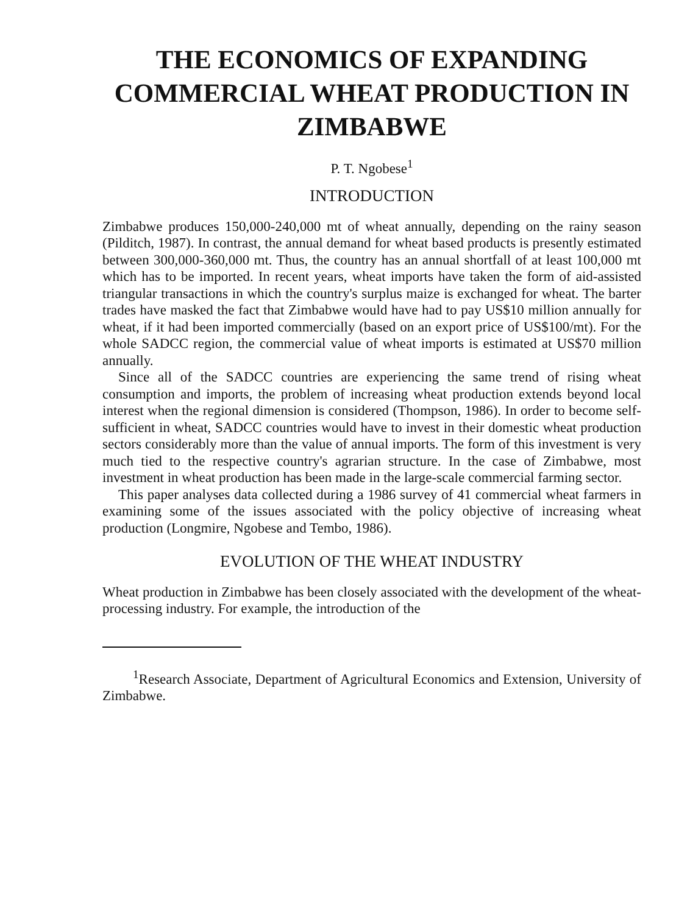THE ECONOMICS OF EXPANDING COMMERCIAL WHEAT PRODUCTION IN ZIMBABWE
P. T. Ngobese<sup>1</sup>
INTRODUCTION
Zimbabwe produces 150,000-240,000 mt of wheat annually, depending on the rainy season (Pilditch, 1987). In contrast, the annual demand for wheat based products is presently estimated between 300,000-360,000 mt. Thus, the country has an annual shortfall of at least 100,000 mt which has to be imported. In recent years, wheat imports have taken the form of aid-assisted triangular transactions in which the country's surplus maize is exchanged for wheat. The barter trades have masked the fact that Zimbabwe would have had to pay US$10 million annually for wheat, if it had been imported commercially (based on an export price of US$100/mt). For the whole SADCC region, the commercial value of wheat imports is estimated at US$70 million annually.
Since all of the SADCC countries are experiencing the same trend of rising wheat consumption and imports, the problem of increasing wheat production extends beyond local interest when the regional dimension is considered (Thompson, 1986). In order to become self-sufficient in wheat, SADCC countries would have to invest in their domestic wheat production sectors considerably more than the value of annual imports. The form of this investment is very much tied to the respective country's agrarian structure. In the case of Zimbabwe, most investment in wheat production has been made in the large-scale commercial farming sector.
This paper analyses data collected during a 1986 survey of 41 commercial wheat farmers in examining some of the issues associated with the policy objective of increasing wheat production (Longmire, Ngobese and Tembo, 1986).
EVOLUTION OF THE WHEAT INDUSTRY
Wheat production in Zimbabwe has been closely associated with the development of the wheat-processing industry. For example, the introduction of the
<sup>1</sup> Research Associate, Department of Agricultural Economics and Extension, University of Zimbabwe.